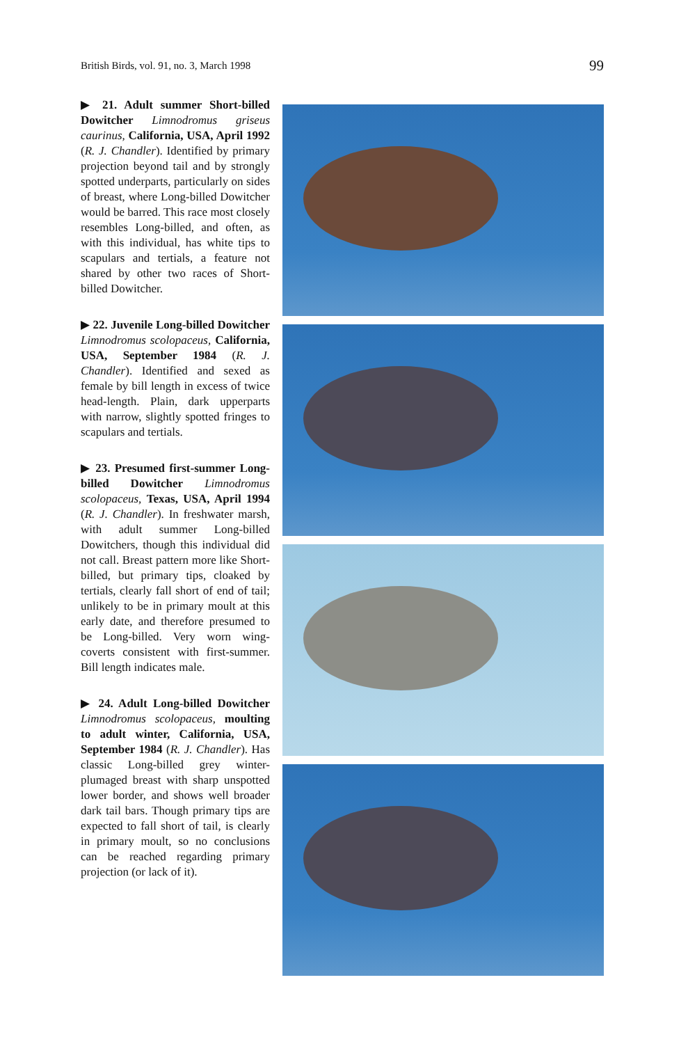British Birds, vol. 91, no. 3, March 1998 99
▶ 21. Adult summer Short-billed Dowitcher Limnodromus griseus caurinus, California, USA, April 1992 (R. J. Chandler). Identified by primary projection beyond tail and by strongly spotted underparts, particularly on sides of breast, where Long-billed Dowitcher would be barred. This race most closely resembles Long-billed, and often, as with this individual, has white tips to scapulars and tertials, a feature not shared by other two races of Short-billed Dowitcher.
▶ 22. Juvenile Long-billed Dowitcher Limnodromus scolopaceus, California, USA, September 1984 (R. J. Chandler). Identified and sexed as female by bill length in excess of twice head-length. Plain, dark upperparts with narrow, slightly spotted fringes to scapulars and tertials.
▶ 23. Presumed first-summer Long-billed Dowitcher Limnodromus scolopaceus, Texas, USA, April 1994 (R. J. Chandler). In freshwater marsh, with adult summer Long-billed Dowitchers, though this individual did not call. Breast pattern more like Short-billed, but primary tips, cloaked by tertials, clearly fall short of end of tail; unlikely to be in primary moult at this early date, and therefore presumed to be Long-billed. Very worn wing-coverts consistent with first-summer. Bill length indicates male.
▶ 24. Adult Long-billed Dowitcher Limnodromus scolopaceus, moulting to adult winter, California, USA, September 1984 (R. J. Chandler). Has classic Long-billed grey winter-plumaged breast with sharp unspotted lower border, and shows well broader dark tail bars. Though primary tips are expected to fall short of tail, is clearly in primary moult, so no conclusions can be reached regarding primary projection (or lack of it).